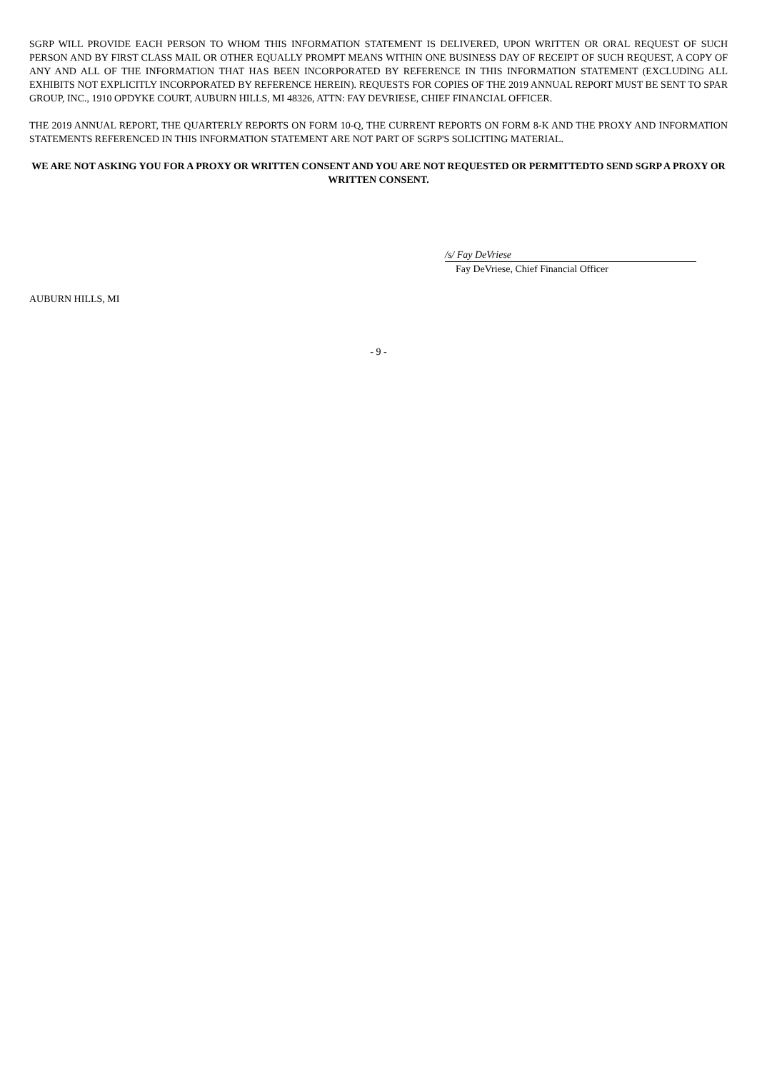SGRP WILL PROVIDE EACH PERSON TO WHOM THIS INFORMATION STATEMENT IS DELIVERED, UPON WRITTEN OR ORAL REQUEST OF SUCH PERSON AND BY FIRST CLASS MAIL OR OTHER EQUALLY PROMPT MEANS WITHIN ONE BUSINESS DAY OF RECEIPT OF SUCH REQUEST, A COPY OF ANY AND ALL OF THE INFORMATION THAT HAS BEEN INCORPORATED BY REFERENCE IN THIS INFORMATION STATEMENT (EXCLUDING ALL EXHIBITS NOT EXPLICITLY INCORPORATED BY REFERENCE HEREIN). REQUESTS FOR COPIES OF THE 2019 ANNUAL REPORT MUST BE SENT TO SPAR GROUP, INC., 1910 OPDYKE COURT, AUBURN HILLS, MI 48326, ATTN: FAY DEVRIESE, CHIEF FINANCIAL OFFICER.
THE 2019 ANNUAL REPORT, THE QUARTERLY REPORTS ON FORM 10-Q, THE CURRENT REPORTS ON FORM 8-K AND THE PROXY AND INFORMATION STATEMENTS REFERENCED IN THIS INFORMATION STATEMENT ARE NOT PART OF SGRP'S SOLICITING MATERIAL.
WE ARE NOT ASKING YOU FOR A PROXY OR WRITTEN CONSENT AND YOU ARE NOT REQUESTED OR PERMITTEDTO SEND SGRP A PROXY OR WRITTEN CONSENT.
/s/ Fay DeVriese
Fay DeVriese, Chief Financial Officer
AUBURN HILLS, MI
- 9 -